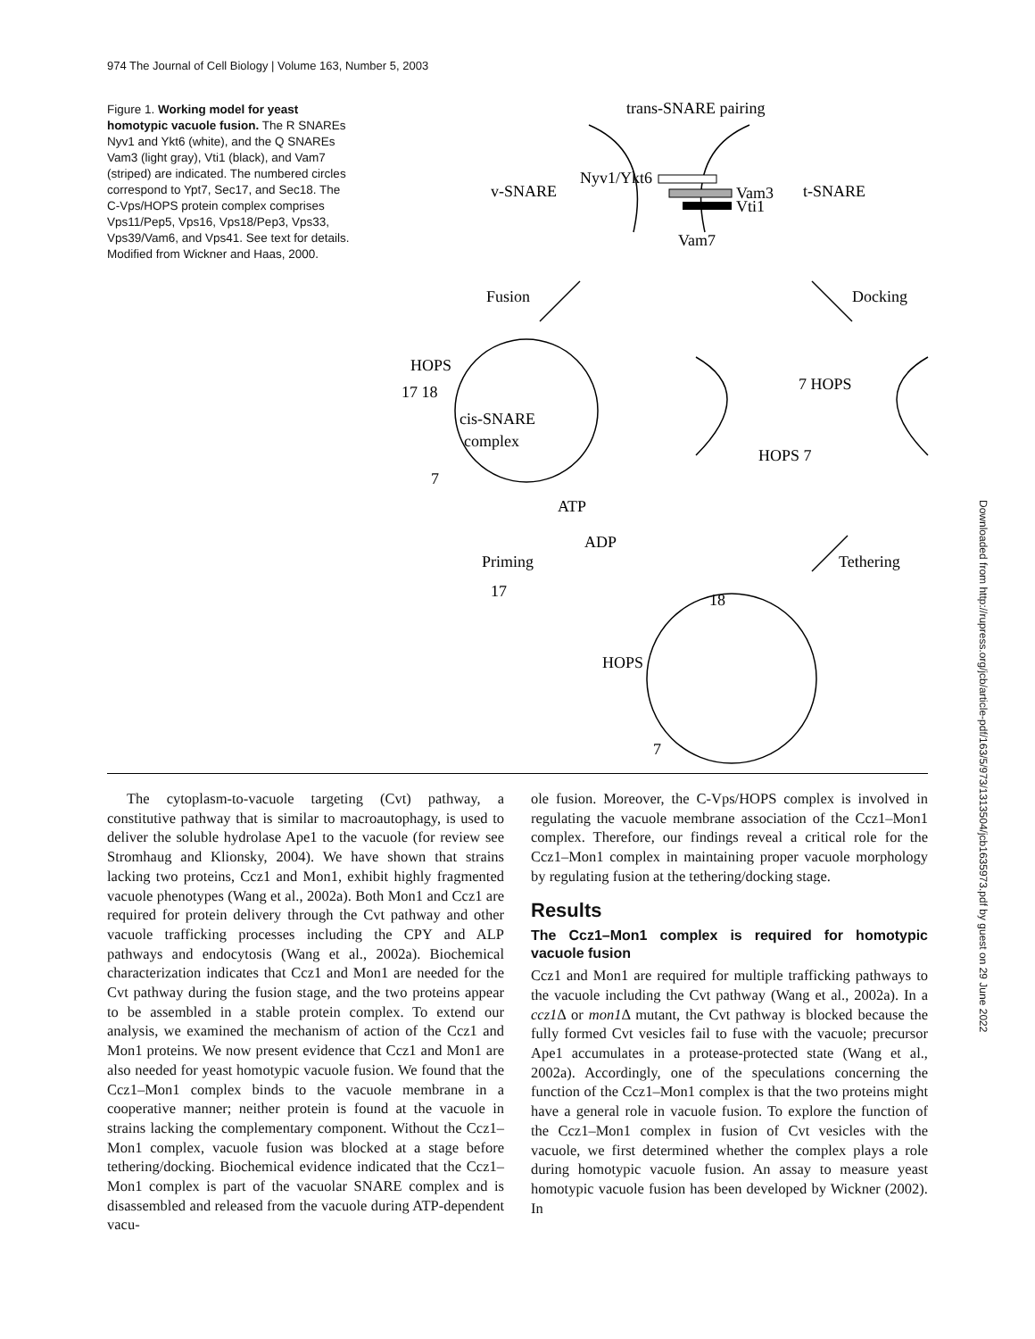974 The Journal of Cell Biology | Volume 163, Number 5, 2003
Figure 1. Working model for yeast homotypic vacuole fusion. The R SNAREs Nyv1 and Ykt6 (white), and the Q SNAREs Vam3 (light gray), Vti1 (black), and Vam7 (striped) are indicated. The numbered circles correspond to Ypt7, Sec17, and Sec18. The C-Vps/HOPS protein complex comprises Vps11/Pep5, Vps16, Vps18/Pep3, Vps33, Vps39/Vam6, and Vps41. See text for details. Modified from Wickner and Haas, 2000.
trans-SNARE pairing
v-SNARE
Nyv1/Ykt6
Vam3
Vti1
Vam7
t-SNARE
Fusion
Docking
HOPS
17 18
cis-SNARE
complex
7
7 HOPS
HOPS 7
ATP
ADP
Priming
17
Tethering
18
HOPS
7
The cytoplasm-to-vacuole targeting (Cvt) pathway, a constitutive pathway that is similar to macroautophagy, is used to deliver the soluble hydrolase Ape1 to the vacuole (for review see Stromhaug and Klionsky, 2004). We have shown that strains lacking two proteins, Ccz1 and Mon1, exhibit highly fragmented vacuole phenotypes (Wang et al., 2002a). Both Mon1 and Ccz1 are required for protein delivery through the Cvt pathway and other vacuole trafficking processes including the CPY and ALP pathways and endocytosis (Wang et al., 2002a). Biochemical characterization indicates that Ccz1 and Mon1 are needed for the Cvt pathway during the fusion stage, and the two proteins appear to be assembled in a stable protein complex. To extend our analysis, we examined the mechanism of action of the Ccz1 and Mon1 proteins. We now present evidence that Ccz1 and Mon1 are also needed for yeast homotypic vacuole fusion. We found that the Ccz1–Mon1 complex binds to the vacuole membrane in a cooperative manner; neither protein is found at the vacuole in strains lacking the complementary component. Without the Ccz1–Mon1 complex, vacuole fusion was blocked at a stage before tethering/docking. Biochemical evidence indicated that the Ccz1–Mon1 complex is part of the vacuolar SNARE complex and is disassembled and released from the vacuole during ATP-dependent vacu-
ole fusion. Moreover, the C-Vps/HOPS complex is involved in regulating the vacuole membrane association of the Ccz1–Mon1 complex. Therefore, our findings reveal a critical role for the Ccz1–Mon1 complex in maintaining proper vacuole morphology by regulating fusion at the tethering/docking stage.
Results
The Ccz1–Mon1 complex is required for homotypic vacuole fusion
Ccz1 and Mon1 are required for multiple trafficking pathways to the vacuole including the Cvt pathway (Wang et al., 2002a). In a ccz1 Δ or mon1 Δ mutant, the Cvt pathway is blocked because the fully formed Cvt vesicles fail to fuse with the vacuole; precursor Ape1 accumulates in a protease-protected state (Wang et al., 2002a). Accordingly, one of the speculations concerning the function of the Ccz1–Mon1 complex is that the two proteins might have a general role in vacuole fusion. To explore the function of the Ccz1–Mon1 complex in fusion of Cvt vesicles with the vacuole, we first determined whether the complex plays a role during homotypic vacuole fusion. An assay to measure yeast homotypic vacuole fusion has been developed by Wickner (2002). In
Downloaded from http://rupress.org/jcb/article-pdf/163/5/973/1313504/jcb1635973.pdf by guest on 29 June 2022